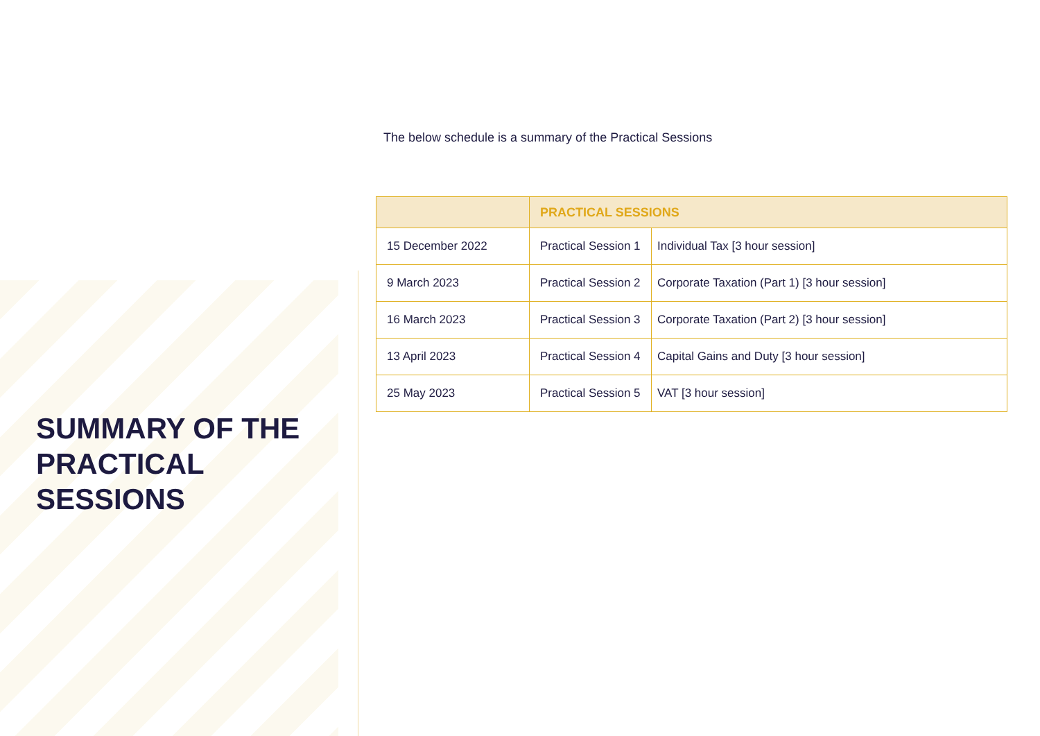SUMMARY OF THE PRACTICAL SESSIONS
The below schedule is a summary of the Practical Sessions
| | PRACTICAL SESSIONS | |
| --- | --- | --- |
| 15 December 2022 | Practical Session 1 | Individual Tax [3 hour session] |
| 9 March 2023 | Practical Session 2 | Corporate Taxation (Part 1) [3 hour session] |
| 16 March 2023 | Practical Session 3 | Corporate Taxation (Part 2) [3 hour session] |
| 13 April 2023 | Practical Session 4 | Capital Gains and Duty [3 hour session] |
| 25 May 2023 | Practical Session 5 | VAT [3 hour session] |